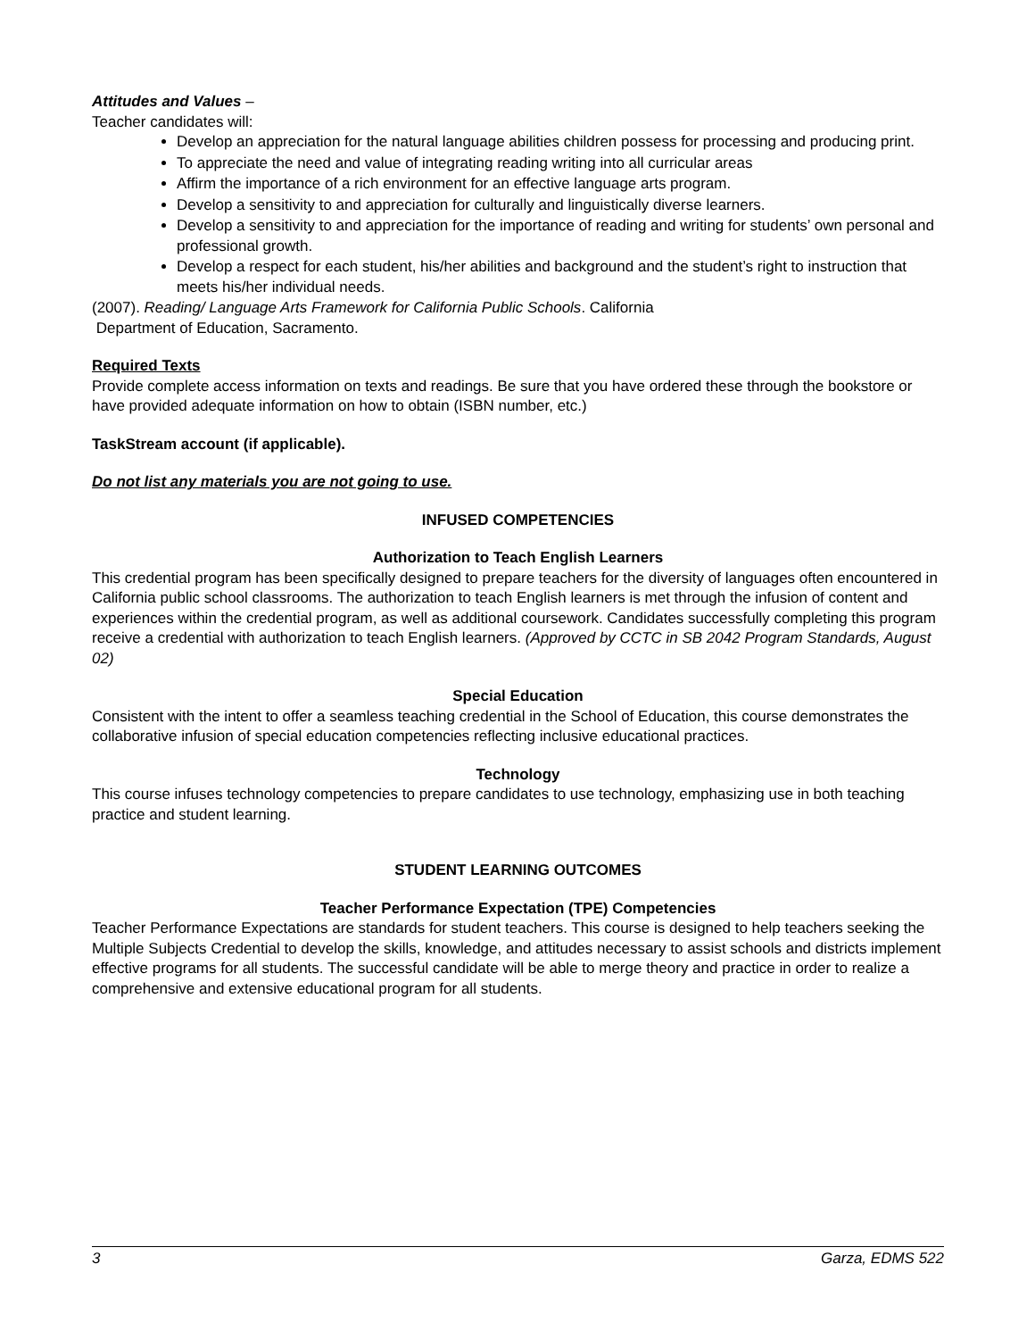Attitudes and Values –
Teacher candidates will:
Develop an appreciation for the natural language abilities children possess for processing and producing print.
To appreciate the need and value of integrating reading writing into all curricular areas
Affirm the importance of a rich environment for an effective language arts program.
Develop a sensitivity to and appreciation for culturally and linguistically diverse learners.
Develop a sensitivity to and appreciation for the importance of reading and writing for students’ own personal and professional growth.
Develop a respect for each student, his/her abilities and background and the student’s right to instruction that meets his/her individual needs.
(2007). Reading/ Language Arts Framework for California Public Schools. California
Department of Education, Sacramento.
Required Texts
Provide complete access information on texts and readings. Be sure that you have ordered these through the bookstore or have provided adequate information on how to obtain (ISBN number, etc.)
TaskStream account (if applicable).
Do not list any materials you are not going to use.
INFUSED COMPETENCIES
Authorization to Teach English Learners
This credential program has been specifically designed to prepare teachers for the diversity of languages often encountered in California public school classrooms. The authorization to teach English learners is met through the infusion of content and experiences within the credential program, as well as additional coursework. Candidates successfully completing this program receive a credential with authorization to teach English learners. (Approved by CCTC in SB 2042 Program Standards, August 02)
Special Education
Consistent with the intent to offer a seamless teaching credential in the School of Education, this course demonstrates the collaborative infusion of special education competencies reflecting inclusive educational practices.
Technology
This course infuses technology competencies to prepare candidates to use technology, emphasizing use in both teaching practice and student learning.
STUDENT LEARNING OUTCOMES
Teacher Performance Expectation (TPE) Competencies
Teacher Performance Expectations are standards for student teachers. This course is designed to help teachers seeking the Multiple Subjects Credential to develop the skills, knowledge, and attitudes necessary to assist schools and districts implement effective programs for all students. The successful candidate will be able to merge theory and practice in order to realize a comprehensive and extensive educational program for all students.
3 Garza, EDMS 522